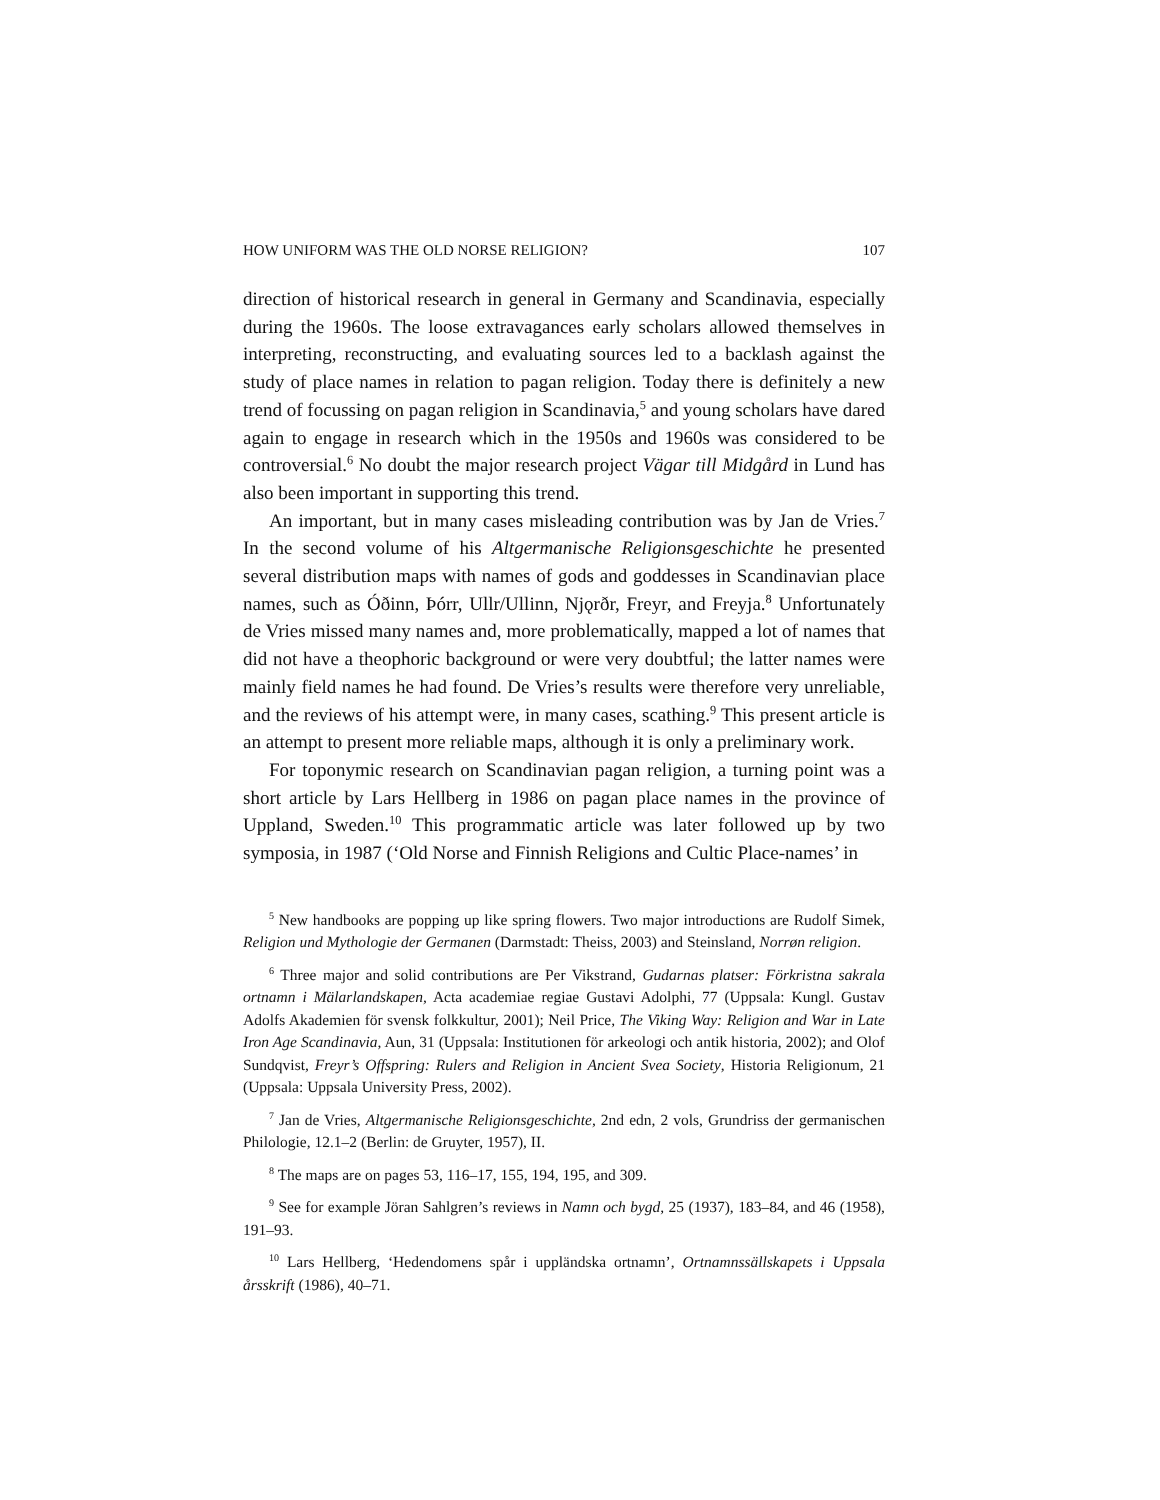HOW UNIFORM WAS THE OLD NORSE RELIGION? 107
direction of historical research in general in Germany and Scandinavia, especially during the 1960s. The loose extravagances early scholars allowed themselves in interpreting, reconstructing, and evaluating sources led to a backlash against the study of place names in relation to pagan religion. Today there is definitely a new trend of focussing on pagan religion in Scandinavia,<sup>5</sup> and young scholars have dared again to engage in research which in the 1950s and 1960s was considered to be controversial.<sup>6</sup> No doubt the major research project Vägar till Midgård in Lund has also been important in supporting this trend.
An important, but in many cases misleading contribution was by Jan de Vries.<sup>7</sup> In the second volume of his Altgermanische Religionsgeschichte he presented several distribution maps with names of gods and goddesses in Scandinavian place names, such as Óðinn, Þórr, Ullr/Ullinn, Njǫrðr, Freyr, and Freyja.<sup>8</sup> Unfortunately de Vries missed many names and, more problematically, mapped a lot of names that did not have a theophoric background or were very doubtful; the latter names were mainly field names he had found. De Vries’s results were therefore very unreliable, and the reviews of his attempt were, in many cases, scathing.<sup>9</sup> This present article is an attempt to present more reliable maps, although it is only a preliminary work.
For toponymic research on Scandinavian pagan religion, a turning point was a short article by Lars Hellberg in 1986 on pagan place names in the province of Uppland, Sweden.<sup>10</sup> This programmatic article was later followed up by two symposia, in 1987 (‘Old Norse and Finnish Religions and Cultic Place-names’ in
<sup>5</sup> New handbooks are popping up like spring flowers. Two major introductions are Rudolf Simek, Religion und Mythologie der Germanen (Darmstadt: Theiss, 2003) and Steinsland, Norrøn religion.
<sup>6</sup> Three major and solid contributions are Per Vikstrand, Gudarnas platser: Förkristna sakrala ortnamn i Mälarlandskapen, Acta academiae regiae Gustavi Adolphi, 77 (Uppsala: Kungl. Gustav Adolfs Akademien för svensk folkkultur, 2001); Neil Price, The Viking Way: Religion and War in Late Iron Age Scandinavia, Aun, 31 (Uppsala: Institutionen för arkeologi och antik historia, 2002); and Olof Sundqvist, Freyr’s Offspring: Rulers and Religion in Ancient Svea Society, Historia Religionum, 21 (Uppsala: Uppsala University Press, 2002).
<sup>7</sup> Jan de Vries, Altgermanische Religionsgeschichte, 2nd edn, 2 vols, Grundriss der germanischen Philologie, 12.1–2 (Berlin: de Gruyter, 1957), II.
<sup>8</sup> The maps are on pages 53, 116–17, 155, 194, 195, and 309.
<sup>9</sup> See for example Jöran Sahlgren’s reviews in Namn och bygd, 25 (1937), 183–84, and 46 (1958), 191–93.
<sup>10</sup> Lars Hellberg, ‘Hedendomens spår i uppländska ortnamn’, Ortnamnssällskapets i Uppsala årsskrift (1986), 40–71.